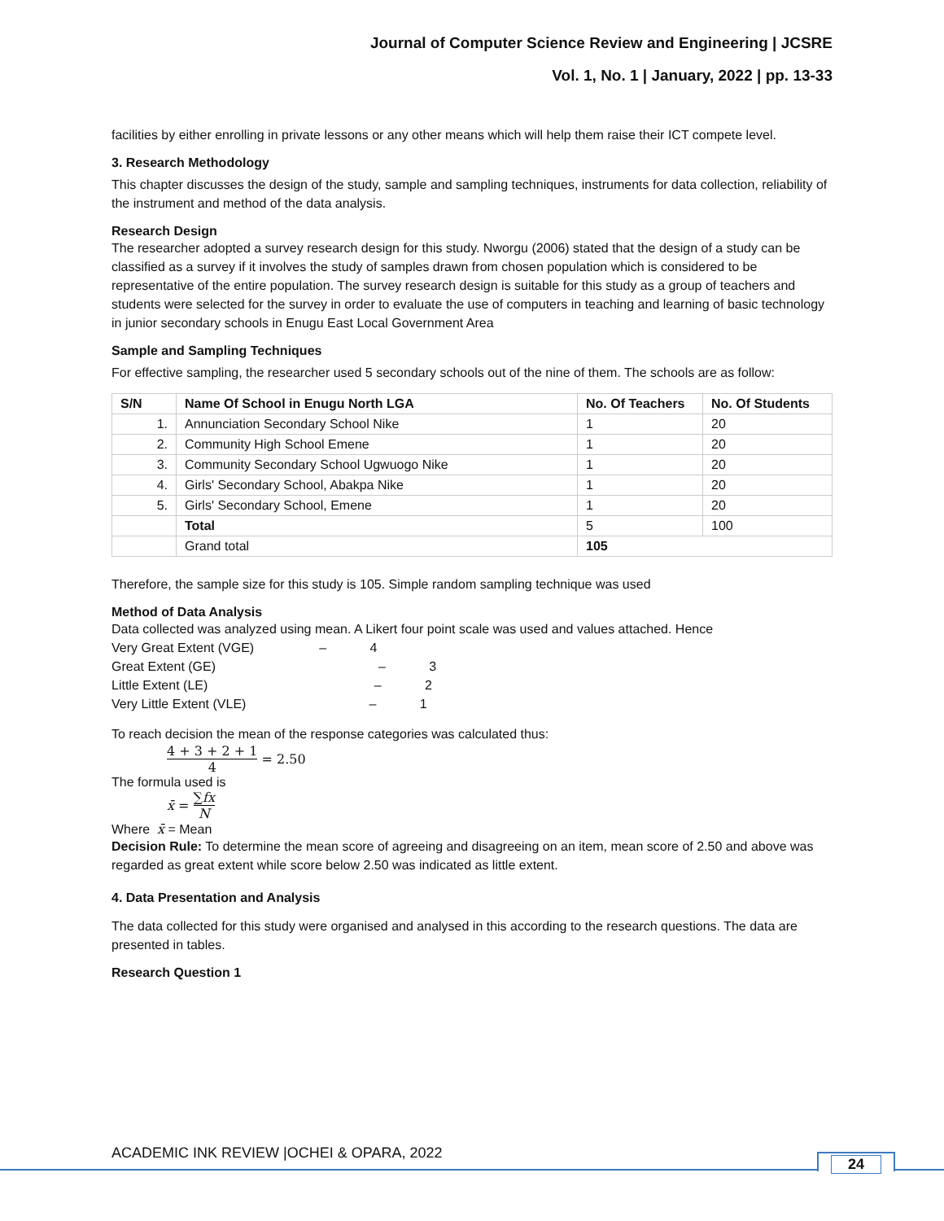Journal of Computer Science Review and Engineering | JCSRE
Vol. 1, No. 1 | January, 2022 | pp. 13-33
facilities by either enrolling in private lessons or any other means which will help them raise their ICT compete level.
3. Research Methodology
This chapter discusses the design of the study, sample and sampling techniques, instruments for data collection, reliability of the instrument and method of the data analysis.
Research Design
The researcher adopted a survey research design for this study. Nworgu (2006) stated that the design of a study can be classified as a survey if it involves the study of samples drawn from chosen population which is considered to be representative of the entire population. The survey research design is suitable for this study as a group of teachers and students were selected for the survey in order to evaluate the use of computers in teaching and learning of basic technology in junior secondary schools in Enugu East Local Government Area
Sample and Sampling Techniques
For effective sampling, the researcher used 5 secondary schools out of the nine of them. The schools are as follow:
| S/N | Name Of School in Enugu North LGA | No. Of Teachers | No. Of Students |
| --- | --- | --- | --- |
| 1. | Annunciation Secondary School Nike | 1 | 20 |
| 2. | Community High School Emene | 1 | 20 |
| 3. | Community Secondary School Ugwuogo Nike | 1 | 20 |
| 4. | Girls' Secondary School, Abakpa Nike | 1 | 20 |
| 5. | Girls' Secondary School, Emene | 1 | 20 |
| | Total | 5 | 100 |
| | Grand total | 105 | |
Therefore, the sample size for this study is 105. Simple random sampling technique was used
Method of Data Analysis
Data collected was analyzed using mean. A Likert four point scale was used and values attached. Hence
Very Great Extent (VGE) – 4
Great Extent (GE) – 3
Little Extent (LE) – 2
Very Little Extent (VLE) – 1
To reach decision the mean of the response categories was calculated thus:
4 + 3 + 2 + 1 4 = 2.50
The formula used is
x̄ = ∑fx N
Where x̄ = Mean
Decision Rule: To determine the mean score of agreeing and disagreeing on an item, mean score of 2.50 and above was regarded as great extent while score below 2.50 was indicated as little extent.
4. Data Presentation and Analysis
The data collected for this study were organised and analysed in this according to the research questions. The data are presented in tables.
Research Question 1
ACADEMIC INK REVIEW |OCHEI & OPARA, 2022
24